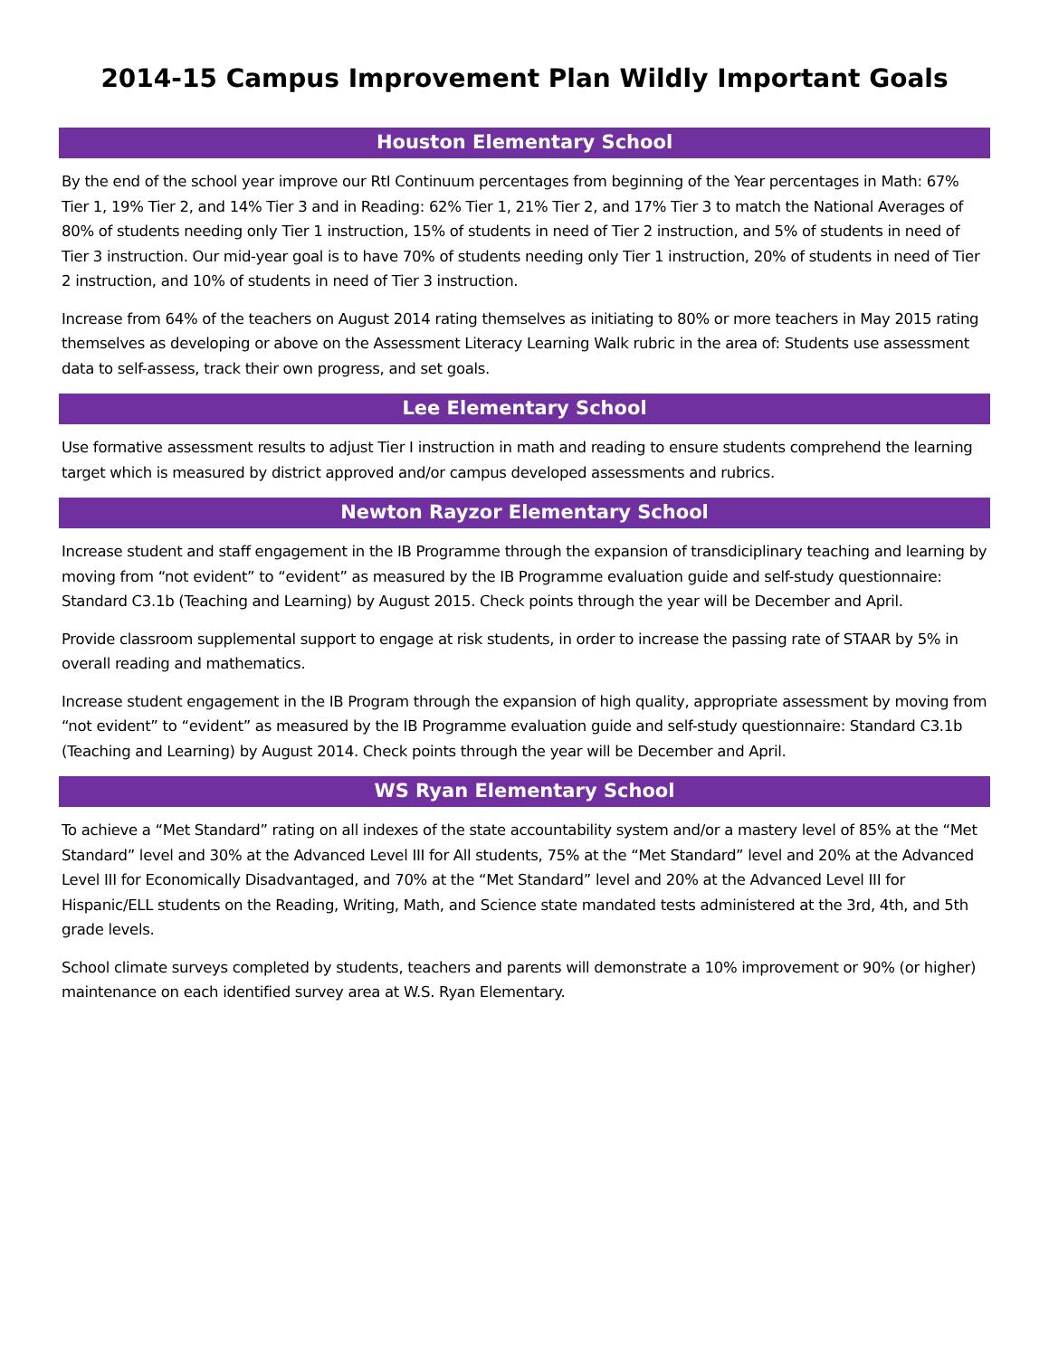2014-15 Campus Improvement Plan Wildly Important Goals
Houston Elementary School
By the end of the school year improve our RtI Continuum percentages from beginning of the Year percentages in Math: 67% Tier 1, 19% Tier 2, and 14% Tier 3 and in Reading: 62% Tier 1, 21% Tier 2, and 17% Tier 3 to match the National Averages of 80% of students needing only Tier 1 instruction, 15% of students in need of Tier 2 instruction, and 5% of students in need of Tier 3 instruction. Our mid-year goal is to have 70% of students needing only Tier 1 instruction, 20% of students in need of Tier 2 instruction, and 10% of students in need of Tier 3 instruction.
Increase from 64% of the teachers on August 2014 rating themselves as initiating to 80% or more teachers in May 2015 rating themselves as developing or above on the Assessment Literacy Learning Walk rubric in the area of: Students use assessment data to self-assess, track their own progress, and set goals.
Lee Elementary School
Use formative assessment results to adjust Tier I instruction in math and reading to ensure students comprehend the learning target which is measured by district approved and/or campus developed assessments and rubrics.
Newton Rayzor Elementary School
Increase student and staff engagement in the IB Programme through the expansion of transdiciplinary teaching and learning by moving from “not evident” to “evident” as measured by the IB Programme evaluation guide and self-study questionnaire: Standard C3.1b (Teaching and Learning) by August 2015. Check points through the year will be December and April.
Provide classroom supplemental support to engage at risk students, in order to increase the passing rate of STAAR by 5% in overall reading and mathematics.
Increase student engagement in the IB Program through the expansion of high quality, appropriate assessment by moving from “not evident” to “evident” as measured by the IB Programme evaluation guide and self-study questionnaire: Standard C3.1b (Teaching and Learning) by August 2014. Check points through the year will be December and April.
WS Ryan Elementary School
To achieve a “Met Standard” rating on all indexes of the state accountability system and/or a mastery level of 85% at the “Met Standard” level and 30% at the Advanced Level III for All students, 75% at the “Met Standard” level and 20% at the Advanced Level III for Economically Disadvantaged, and 70% at the “Met Standard” level and 20% at the Advanced Level III for Hispanic/ELL students on the Reading, Writing, Math, and Science state mandated tests administered at the 3rd, 4th, and 5th grade levels.
School climate surveys completed by students, teachers and parents will demonstrate a 10% improvement or 90% (or higher) maintenance on each identified survey area at W.S. Ryan Elementary.